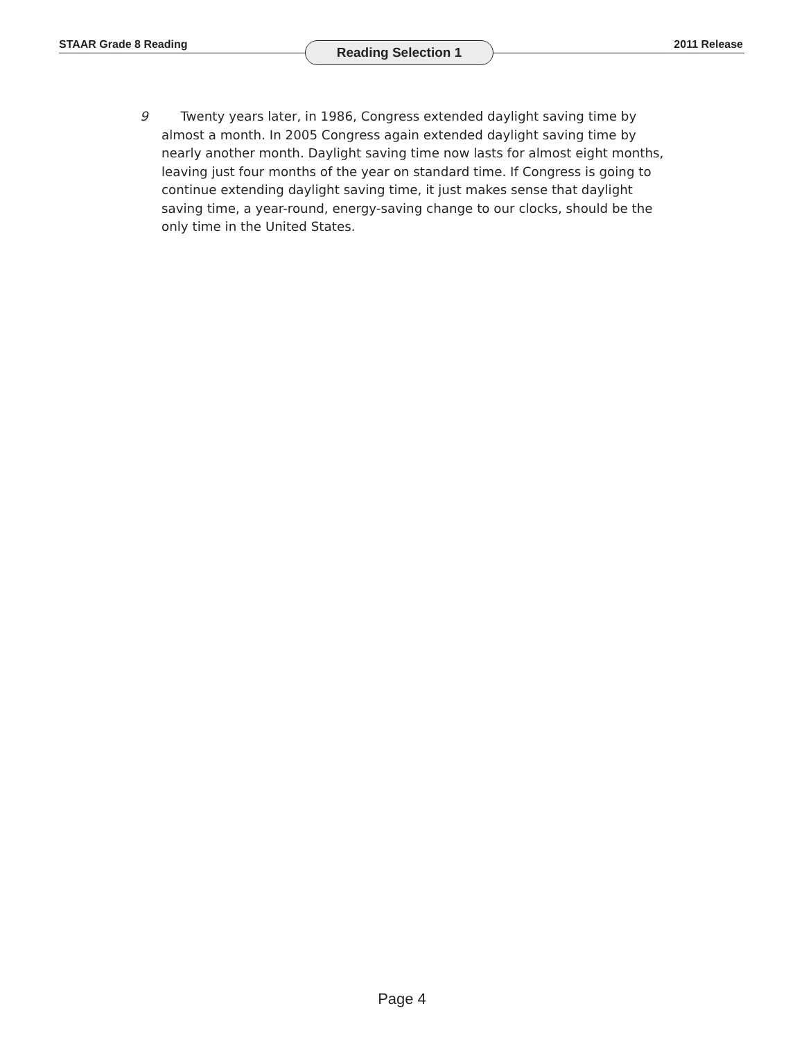STAAR Grade 8 Reading Reading Selection 1 2011 Release
9   Twenty years later, in 1986, Congress extended daylight saving time by almost a month. In 2005 Congress again extended daylight saving time by nearly another month. Daylight saving time now lasts for almost eight months, leaving just four months of the year on standard time. If Congress is going to continue extending daylight saving time, it just makes sense that daylight saving time, a year-round, energy-saving change to our clocks, should be the only time in the United States.
Page 4